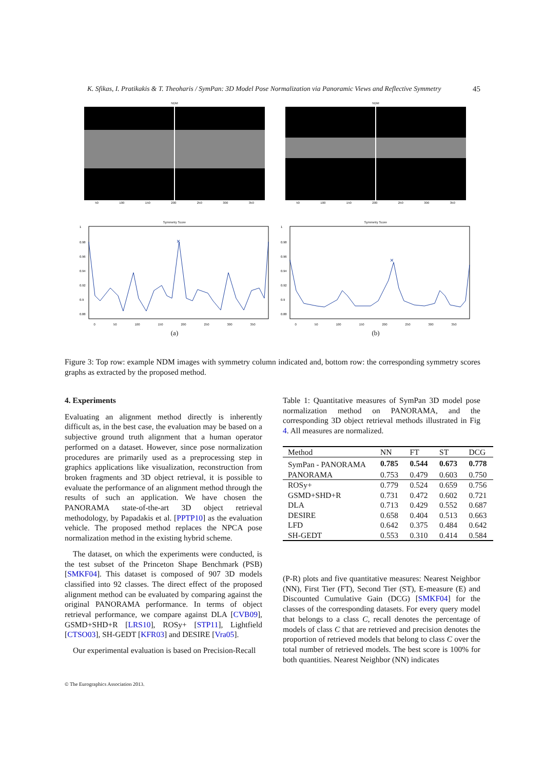K. Sfikas, I. Pratikakis & T. Theoharis / SymPan: 3D Model Pose Normalization via Panoramic Views and Reflective Symmetry 45
NDM
50 100 150 200 250 300 350
NDM
50 100 150 200 250 300 350
Symmetry Score
1
0.98
0.96
0.94
0.92
0.9
0.88
×
0 50 100 150 200 250 300 350
(a)
Symmetry Score
1
0.98
0.96
0.94
0.92
0.9
0.88
×
0 50 100 150 200 250 300 350
(b)
Figure 3: Top row: example NDM images with symmetry column indicated and, bottom row: the corresponding symmetry scores graphs as extracted by the proposed method.
4. Experiments
Evaluating an alignment method directly is inherently difficult as, in the best case, the evaluation may be based on a subjective ground truth alignment that a human operator performed on a dataset. However, since pose normalization procedures are primarily used as a preprocessing step in graphics applications like visualization, reconstruction from broken fragments and 3D object retrieval, it is possible to evaluate the performance of an alignment method through the results of such an application. We have chosen the PANORAMA state-of-the-art 3D object retrieval methodology, by Papadakis et al. [PPTP10] as the evaluation vehicle. The proposed method replaces the NPCA pose normalization method in the existing hybrid scheme.
The dataset, on which the experiments were conducted, is the test subset of the Princeton Shape Benchmark (PSB) [SMKF04]. This dataset is composed of 907 3D models classified into 92 classes. The direct effect of the proposed alignment method can be evaluated by comparing against the original PANORAMA performance. In terms of object retrieval performance, we compare against DLA [CVB09], GSMD+SHD+R [LRS10], ROSy+ [STP11], Lightfield [CTSO03], SH-GEDT [KFR03] and DESIRE [Vra05].
Our experimental evaluation is based on Precision-Recall
Table 1: Quantitative measures of SymPan 3D model pose normalization method on PANORAMA, and the corresponding 3D object retrieval methods illustrated in Fig 4. All measures are normalized.
| Method | NN | FT | ST | DCG |
| --- | --- | --- | --- | --- |
| SymPan - PANORAMA | 0.785 | 0.544 | 0.673 | 0.778 |
| PANORAMA | 0.753 | 0.479 | 0.603 | 0.750 |
| ROSy+ | 0.779 | 0.524 | 0.659 | 0.756 |
| GSMD+SHD+R | 0.731 | 0.472 | 0.602 | 0.721 |
| DLA | 0.713 | 0.429 | 0.552 | 0.687 |
| DESIRE | 0.658 | 0.404 | 0.513 | 0.663 |
| LFD | 0.642 | 0.375 | 0.484 | 0.642 |
| SH-GEDT | 0.553 | 0.310 | 0.414 | 0.584 |
(P-R) plots and five quantitative measures: Nearest Neighbor (NN), First Tier (FT), Second Tier (ST), E-measure (E) and Discounted Cumulative Gain (DCG) [SMKF04] for the classes of the corresponding datasets. For every query model that belongs to a class C, recall denotes the percentage of models of class C that are retrieved and precision denotes the proportion of retrieved models that belong to class C over the total number of retrieved models. The best score is 100% for both quantities. Nearest Neighbor (NN) indicates
© The Eurographics Association 2013.